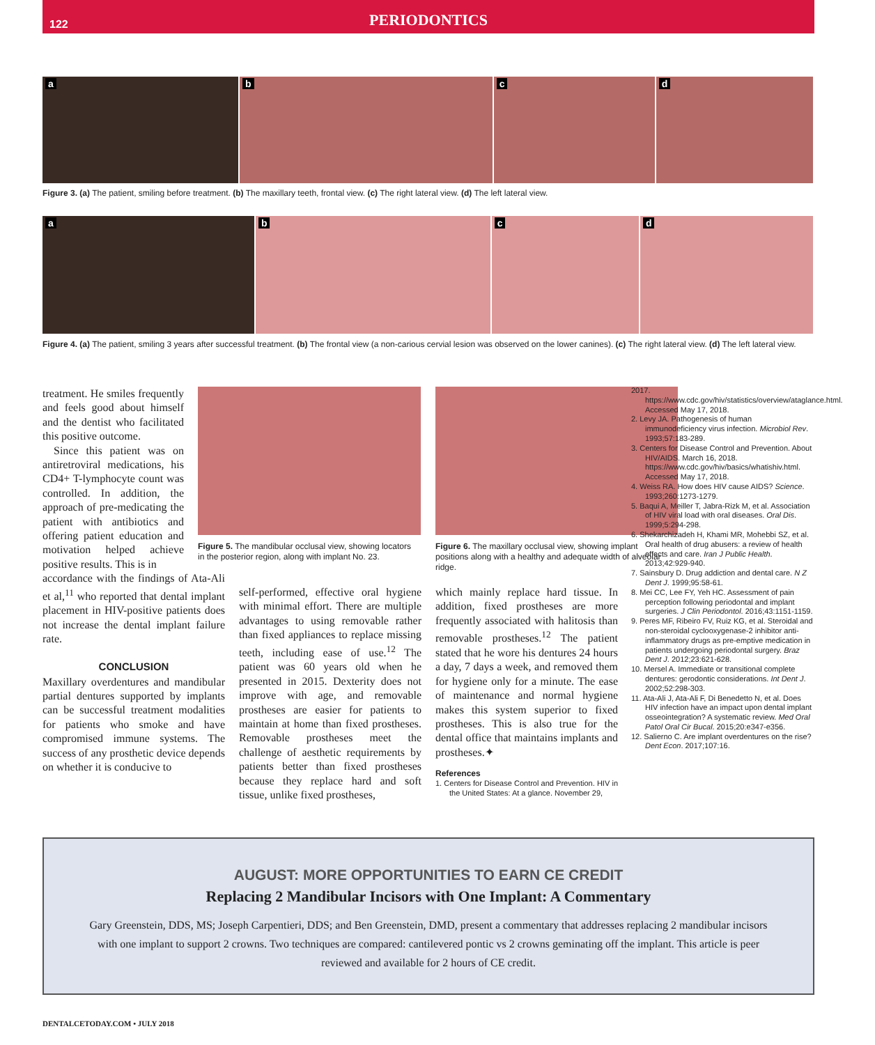122
PERIODONTICS
a
b
c
d
Figure 3. (a) The patient, smiling before treatment. (b) The maxillary teeth, frontal view. (c) The right lateral view. (d) The left lateral view.
a
b
c
d
Figure 4. (a) The patient, smiling 3 years after successful treatment. (b) The frontal view (a non-carious cervial lesion was observed on the lower canines). (c) The right lateral view. (d) The left lateral view.
Figure 5. The mandibular occlusal view, showing locators in the posterior region, along with implant No. 23.
Figure 6. The maxillary occlusal view, showing implant positions along with a healthy and adequate width of alveolar ridge.
treatment. He smiles frequently and feels good about himself and the dentist who facilitated this positive outcome.
Since this patient was on antiretroviral medications, his CD4+ T-lymphocyte count was controlled. In addition, the approach of pre-medicating the patient with antibiotics and offering patient education and motivation helped achieve positive results. This is in
accordance with the findings of Ata-Ali et al,<sup>11</sup> who reported that dental implant placement in HIV-positive patients does not increase the dental implant failure rate.
CONCLUSION
Maxillary overdentures and mandibular partial dentures supported by implants can be successful treatment modalities for patients who smoke and have compromised immune systems. The success of any prosthetic device depends on whether it is conducive to
self-performed, effective oral hygiene with minimal effort. There are multiple advantages to using removable rather than fixed appliances to replace missing teeth, including ease of use.<sup>12</sup> The patient was 60 years old when he presented in 2015. Dexterity does not improve with age, and removable prostheses are easier for patients to maintain at home than fixed prostheses. Removable prostheses meet the challenge of aesthetic requirements by patients better than fixed prostheses because they replace hard and soft tissue, unlike fixed prostheses,
which mainly replace hard tissue. In addition, fixed prostheses are more frequently associated with halitosis than removable prostheses.<sup>12</sup> The patient stated that he wore his dentures 24 hours a day, 7 days a week, and removed them for hygiene only for a minute. The ease of maintenance and normal hygiene makes this system superior to fixed prostheses. This is also true for the dental office that maintains implants and prostheses.✦
References
1. Centers for Disease Control and Prevention. HIV in the United States: At a glance. November 29,
2017. https://www.cdc.gov/hiv/statistics/overview/ataglance.html. Accessed May 17, 2018.
2. Levy JA. Pathogenesis of human immunodeficiency virus infection. Microbiol Rev. 1993;57:183-289.
3. Centers for Disease Control and Prevention. About HIV/AIDS. March 16, 2018. https://www.cdc.gov/hiv/basics/whatishiv.html. Accessed May 17, 2018.
4. Weiss RA. How does HIV cause AIDS? Science. 1993;260:1273-1279.
5. Baqui A, Meiller T, Jabra-Rizk M, et al. Association of HIV viral load with oral diseases. Oral Dis. 1999;5:294-298.
6. Shekarchizadeh H, Khami MR, Mohebbi SZ, et al. Oral health of drug abusers: a review of health effects and care. Iran J Public Health. 2013;42:929-940.
7. Sainsbury D. Drug addiction and dental care. N Z Dent J. 1999;95:58-61.
8. Mei CC, Lee FY, Yeh HC. Assessment of pain perception following periodontal and implant surgeries. J Clin Periodontol. 2016;43:1151-1159.
9. Peres MF, Ribeiro FV, Ruiz KG, et al. Steroidal and non-steroidal cyclooxygenase-2 inhibitor anti-inflammatory drugs as pre-emptive medication in patients undergoing periodontal surgery. Braz Dent J. 2012;23:621-628.
10. Mersel A. Immediate or transitional complete dentures: gerodontic considerations. Int Dent J. 2002;52:298-303.
11. Ata-Ali J, Ata-Ali F, Di Benedetto N, et al. Does HIV infection have an impact upon dental implant osseointegration? A systematic review. Med Oral Patol Oral Cir Bucal. 2015;20:e347-e356.
12. Salierno C. Are implant overdentures on the rise? Dent Econ. 2017;107:16.
AUGUST: MORE OPPORTUNITIES TO EARN CE CREDIT
Replacing 2 Mandibular Incisors with One Implant: A Commentary
Gary Greenstein, DDS, MS; Joseph Carpentieri, DDS; and Ben Greenstein, DMD, present a commentary that addresses replacing 2 mandibular incisors with one implant to support 2 crowns. Two techniques are compared: cantilevered pontic vs 2 crowns geminating off the implant. This article is peer reviewed and available for 2 hours of CE credit.
DENTALCETODAY.COM • JULY 2018